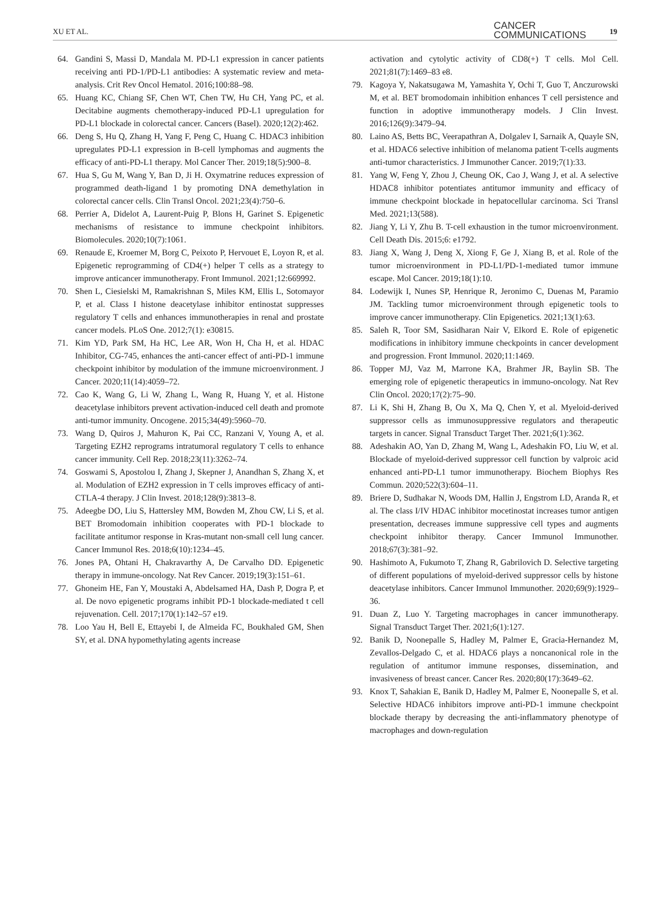XU ET AL.
CANCER
COMMUNICATIONS
19
64. Gandini S, Massi D, Mandala M. PD-L1 expression in cancer patients receiving anti PD-1/PD-L1 antibodies: A systematic review and meta-analysis. Crit Rev Oncol Hematol. 2016;100:88–98.
65. Huang KC, Chiang SF, Chen WT, Chen TW, Hu CH, Yang PC, et al. Decitabine augments chemotherapy-induced PD-L1 upregulation for PD-L1 blockade in colorectal cancer. Cancers (Basel). 2020;12(2):462.
66. Deng S, Hu Q, Zhang H, Yang F, Peng C, Huang C. HDAC3 inhibition upregulates PD-L1 expression in B-cell lymphomas and augments the efficacy of anti-PD-L1 therapy. Mol Cancer Ther. 2019;18(5):900–8.
67. Hua S, Gu M, Wang Y, Ban D, Ji H. Oxymatrine reduces expression of programmed death-ligand 1 by promoting DNA demethylation in colorectal cancer cells. Clin Transl Oncol. 2021;23(4):750–6.
68. Perrier A, Didelot A, Laurent-Puig P, Blons H, Garinet S. Epigenetic mechanisms of resistance to immune checkpoint inhibitors. Biomolecules. 2020;10(7):1061.
69. Renaude E, Kroemer M, Borg C, Peixoto P, Hervouet E, Loyon R, et al. Epigenetic reprogramming of CD4(+) helper T cells as a strategy to improve anticancer immunotherapy. Front Immunol. 2021;12:669992.
70. Shen L, Ciesielski M, Ramakrishnan S, Miles KM, Ellis L, Sotomayor P, et al. Class I histone deacetylase inhibitor entinostat suppresses regulatory T cells and enhances immunotherapies in renal and prostate cancer models. PLoS One. 2012;7(1): e30815.
71. Kim YD, Park SM, Ha HC, Lee AR, Won H, Cha H, et al. HDAC Inhibitor, CG-745, enhances the anti-cancer effect of anti-PD-1 immune checkpoint inhibitor by modulation of the immune microenvironment. J Cancer. 2020;11(14):4059–72.
72. Cao K, Wang G, Li W, Zhang L, Wang R, Huang Y, et al. Histone deacetylase inhibitors prevent activation-induced cell death and promote anti-tumor immunity. Oncogene. 2015;34(49):5960–70.
73. Wang D, Quiros J, Mahuron K, Pai CC, Ranzani V, Young A, et al. Targeting EZH2 reprograms intratumoral regulatory T cells to enhance cancer immunity. Cell Rep. 2018;23(11):3262–74.
74. Goswami S, Apostolou I, Zhang J, Skepner J, Anandhan S, Zhang X, et al. Modulation of EZH2 expression in T cells improves efficacy of anti-CTLA-4 therapy. J Clin Invest. 2018;128(9):3813–8.
75. Adeegbe DO, Liu S, Hattersley MM, Bowden M, Zhou CW, Li S, et al. BET Bromodomain inhibition cooperates with PD-1 blockade to facilitate antitumor response in Kras-mutant non-small cell lung cancer. Cancer Immunol Res. 2018;6(10):1234–45.
76. Jones PA, Ohtani H, Chakravarthy A, De Carvalho DD. Epigenetic therapy in immune-oncology. Nat Rev Cancer. 2019;19(3):151–61.
77. Ghoneim HE, Fan Y, Moustaki A, Abdelsamed HA, Dash P, Dogra P, et al. De novo epigenetic programs inhibit PD-1 blockade-mediated t cell rejuvenation. Cell. 2017;170(1):142–57 e19.
78. Loo Yau H, Bell E, Ettayebi I, de Almeida FC, Boukhaled GM, Shen SY, et al. DNA hypomethylating agents increase
activation and cytolytic activity of CD8(+) T cells. Mol Cell. 2021;81(7):1469–83 e8.
79. Kagoya Y, Nakatsugawa M, Yamashita Y, Ochi T, Guo T, Anczurowski M, et al. BET bromodomain inhibition enhances T cell persistence and function in adoptive immunotherapy models. J Clin Invest. 2016;126(9):3479–94.
80. Laino AS, Betts BC, Veerapathran A, Dolgalev I, Sarnaik A, Quayle SN, et al. HDAC6 selective inhibition of melanoma patient T-cells augments anti-tumor characteristics. J Immunother Cancer. 2019;7(1):33.
81. Yang W, Feng Y, Zhou J, Cheung OK, Cao J, Wang J, et al. A selective HDAC8 inhibitor potentiates antitumor immunity and efficacy of immune checkpoint blockade in hepatocellular carcinoma. Sci Transl Med. 2021;13(588).
82. Jiang Y, Li Y, Zhu B. T-cell exhaustion in the tumor microenvironment. Cell Death Dis. 2015;6: e1792.
83. Jiang X, Wang J, Deng X, Xiong F, Ge J, Xiang B, et al. Role of the tumor microenvironment in PD-L1/PD-1-mediated tumor immune escape. Mol Cancer. 2019;18(1):10.
84. Lodewijk I, Nunes SP, Henrique R, Jeronimo C, Duenas M, Paramio JM. Tackling tumor microenvironment through epigenetic tools to improve cancer immunotherapy. Clin Epigenetics. 2021;13(1):63.
85. Saleh R, Toor SM, Sasidharan Nair V, Elkord E. Role of epigenetic modifications in inhibitory immune checkpoints in cancer development and progression. Front Immunol. 2020;11:1469.
86. Topper MJ, Vaz M, Marrone KA, Brahmer JR, Baylin SB. The emerging role of epigenetic therapeutics in immuno-oncology. Nat Rev Clin Oncol. 2020;17(2):75–90.
87. Li K, Shi H, Zhang B, Ou X, Ma Q, Chen Y, et al. Myeloid-derived suppressor cells as immunosuppressive regulators and therapeutic targets in cancer. Signal Transduct Target Ther. 2021;6(1):362.
88. Adeshakin AO, Yan D, Zhang M, Wang L, Adeshakin FO, Liu W, et al. Blockade of myeloid-derived suppressor cell function by valproic acid enhanced anti-PD-L1 tumor immunotherapy. Biochem Biophys Res Commun. 2020;522(3):604–11.
89. Briere D, Sudhakar N, Woods DM, Hallin J, Engstrom LD, Aranda R, et al. The class I/IV HDAC inhibitor mocetinostat increases tumor antigen presentation, decreases immune suppressive cell types and augments checkpoint inhibitor therapy. Cancer Immunol Immunother. 2018;67(3):381–92.
90. Hashimoto A, Fukumoto T, Zhang R, Gabrilovich D. Selective targeting of different populations of myeloid-derived suppressor cells by histone deacetylase inhibitors. Cancer Immunol Immunother. 2020;69(9):1929–36.
91. Duan Z, Luo Y. Targeting macrophages in cancer immunotherapy. Signal Transduct Target Ther. 2021;6(1):127.
92. Banik D, Noonepalle S, Hadley M, Palmer E, Gracia-Hernandez M, Zevallos-Delgado C, et al. HDAC6 plays a noncanonical role in the regulation of antitumor immune responses, dissemination, and invasiveness of breast cancer. Cancer Res. 2020;80(17):3649–62.
93. Knox T, Sahakian E, Banik D, Hadley M, Palmer E, Noonepalle S, et al. Selective HDAC6 inhibitors improve anti-PD-1 immune checkpoint blockade therapy by decreasing the anti-inflammatory phenotype of macrophages and down-regulation